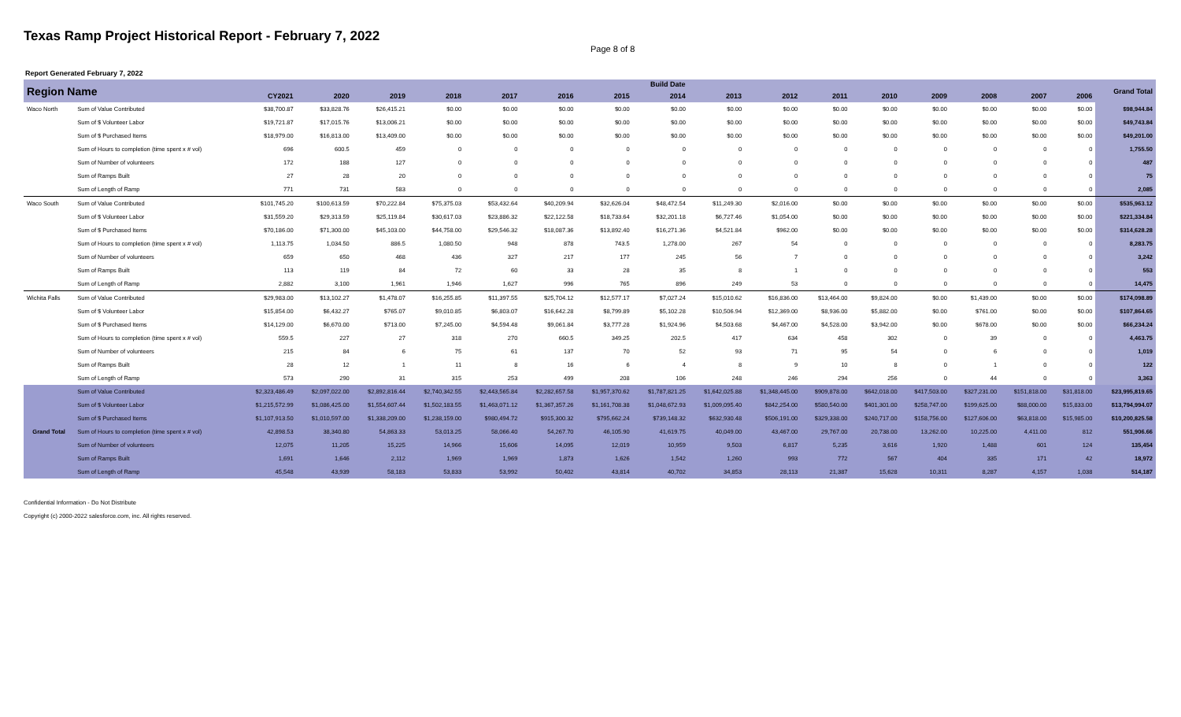Texas Ramp Project Historical Report - February 7, 2022
Page 8 of 8
Report Generated February 7, 2022
| Region Name | | Build Date | | | | | | | | | | | | | | | | Grand Total |
| --- | --- | --- | --- | --- | --- | --- | --- | --- | --- | --- | --- | --- | --- | --- | --- | --- | --- | --- |
| | | CY2021 | 2020 | 2019 | 2018 | 2017 | 2016 | 2015 | 2014 | 2013 | 2012 | 2011 | 2010 | 2009 | 2008 | 2007 | 2006 | |
| Waco North | Sum of Value Contributed | $38,700.87 | $33,828.76 | $26,415.21 | $0.00 | $0.00 | $0.00 | $0.00 | $0.00 | $0.00 | $0.00 | $0.00 | $0.00 | $0.00 | $0.00 | $0.00 | $0.00 | $98,944.84 |
| | Sum of $ Volunteer Labor | $19,721.87 | $17,015.76 | $13,006.21 | $0.00 | $0.00 | $0.00 | $0.00 | $0.00 | $0.00 | $0.00 | $0.00 | $0.00 | $0.00 | $0.00 | $0.00 | $0.00 | $49,743.84 |
| | Sum of $ Purchased Items | $18,979.00 | $16,813.00 | $13,409.00 | $0.00 | $0.00 | $0.00 | $0.00 | $0.00 | $0.00 | $0.00 | $0.00 | $0.00 | $0.00 | $0.00 | $0.00 | $0.00 | $49,201.00 |
| | Sum of Hours to completion (time spent x # vol) | 696 | 600.5 | 459 | 0 | 0 | 0 | 0 | 0 | 0 | 0 | 0 | 0 | 0 | 0 | 0 | 0 | 1,755.50 |
| | Sum of Number of volunteers | 172 | 188 | 127 | 0 | 0 | 0 | 0 | 0 | 0 | 0 | 0 | 0 | 0 | 0 | 0 | 0 | 487 |
| | Sum of Ramps Built | 27 | 28 | 20 | 0 | 0 | 0 | 0 | 0 | 0 | 0 | 0 | 0 | 0 | 0 | 0 | 0 | 75 |
| | Sum of Length of Ramp | 771 | 731 | 583 | 0 | 0 | 0 | 0 | 0 | 0 | 0 | 0 | 0 | 0 | 0 | 0 | 0 | 2,085 |
| Waco South | Sum of Value Contributed | $101,745.20 | $100,613.59 | $70,222.84 | $75,375.03 | $53,432.64 | $40,209.94 | $32,626.04 | $48,472.54 | $11,249.30 | $2,016.00 | $0.00 | $0.00 | $0.00 | $0.00 | $0.00 | $0.00 | $535,963.12 |
| | Sum of $ Volunteer Labor | $31,559.20 | $29,313.59 | $25,119.84 | $30,617.03 | $23,886.32 | $22,122.58 | $18,733.64 | $32,201.18 | $6,727.46 | $1,054.00 | $0.00 | $0.00 | $0.00 | $0.00 | $0.00 | $0.00 | $221,334.84 |
| | Sum of $ Purchased Items | $70,186.00 | $71,300.00 | $45,103.00 | $44,758.00 | $29,546.32 | $18,087.36 | $13,892.40 | $16,271.36 | $4,521.84 | $962.00 | $0.00 | $0.00 | $0.00 | $0.00 | $0.00 | $0.00 | $314,628.28 |
| | Sum of Hours to completion (time spent x # vol) | 1,113.75 | 1,034.50 | 886.5 | 1,080.50 | 948 | 878 | 743.5 | 1,278.00 | 267 | 54 | 0 | 0 | 0 | 0 | 0 | 0 | 8,283.75 |
| | Sum of Number of volunteers | 659 | 650 | 468 | 436 | 327 | 217 | 177 | 245 | 56 | 7 | 0 | 0 | 0 | 0 | 0 | 0 | 3,242 |
| | Sum of Ramps Built | 113 | 119 | 84 | 72 | 60 | 33 | 28 | 35 | 8 | 1 | 0 | 0 | 0 | 0 | 0 | 0 | 553 |
| | Sum of Length of Ramp | 2,882 | 3,100 | 1,961 | 1,946 | 1,627 | 996 | 765 | 896 | 249 | 53 | 0 | 0 | 0 | 0 | 0 | 0 | 14,475 |
| Wichita Falls | Sum of Value Contributed | $29,983.00 | $13,102.27 | $1,478.07 | $16,255.85 | $11,397.55 | $25,704.12 | $12,577.17 | $7,027.24 | $15,010.62 | $16,836.00 | $13,464.00 | $9,824.00 | $0.00 | $1,439.00 | $0.00 | $0.00 | $174,098.89 |
| | Sum of $ Volunteer Labor | $15,854.00 | $6,432.27 | $765.07 | $9,010.85 | $6,803.07 | $16,642.28 | $8,799.89 | $5,102.28 | $10,506.94 | $12,369.00 | $8,936.00 | $5,882.00 | $0.00 | $761.00 | $0.00 | $0.00 | $107,864.65 |
| | Sum of $ Purchased Items | $14,129.00 | $6,670.00 | $713.00 | $7,245.00 | $4,594.48 | $9,061.84 | $3,777.28 | $1,924.96 | $4,503.68 | $4,467.00 | $4,528.00 | $3,942.00 | $0.00 | $678.00 | $0.00 | $0.00 | $66,234.24 |
| | Sum of Hours to completion (time spent x # vol) | 559.5 | 227 | 27 | 318 | 270 | 660.5 | 349.25 | 202.5 | 417 | 634 | 458 | 302 | 0 | 39 | 0 | 0 | 4,463.75 |
| | Sum of Number of volunteers | 215 | 84 | 6 | 75 | 61 | 137 | 70 | 52 | 93 | 71 | 95 | 54 | 0 | 6 | 0 | 0 | 1,019 |
| | Sum of Ramps Built | 28 | 12 | 1 | 11 | 8 | 16 | 6 | 4 | 8 | 9 | 10 | 8 | 0 | 1 | 0 | 0 | 122 |
| | Sum of Length of Ramp | 573 | 290 | 31 | 315 | 253 | 499 | 208 | 106 | 248 | 246 | 294 | 256 | 0 | 44 | 0 | 0 | 3,363 |
| Grand Total | Sum of Value Contributed | $2,323,486.49 | $2,097,022.00 | $2,892,816.44 | $2,740,342.55 | $2,443,565.84 | $2,282,657.58 | $1,957,370.62 | $1,787,821.25 | $1,642,025.88 | $1,348,445.00 | $909,878.00 | $642,018.00 | $417,503.00 | $327,231.00 | $151,818.00 | $31,818.00 | $23,995,819.65 |
| | Sum of $ Volunteer Labor | $1,215,572.99 | $1,086,425.00 | $1,554,607.44 | $1,502,183.55 | $1,463,071.12 | $1,367,357.26 | $1,161,708.38 | $1,048,672.93 | $1,009,095.40 | $842,254.00 | $580,540.00 | $401,301.00 | $258,747.00 | $199,625.00 | $88,000.00 | $15,833.00 | $13,794,994.07 |
| | Sum of $ Purchased Items | $1,107,913.50 | $1,010,597.00 | $1,338,209.00 | $1,238,159.00 | $980,494.72 | $915,300.32 | $795,662.24 | $739,148.32 | $632,930.48 | $506,191.00 | $329,338.00 | $240,717.00 | $158,756.00 | $127,606.00 | $63,818.00 | $15,985.00 | $10,200,825.58 |
| | Sum of Hours to completion (time spent x # vol) | 42,898.53 | 38,340.80 | 54,863.33 | 53,013.25 | 58,066.40 | 54,267.70 | 46,105.90 | 41,619.75 | 40,049.00 | 43,467.00 | 29,767.00 | 20,738.00 | 13,262.00 | 10,225.00 | 4,411.00 | 812 | 551,906.66 |
| | Sum of Number of volunteers | 12,075 | 11,205 | 15,225 | 14,966 | 15,606 | 14,095 | 12,019 | 10,959 | 9,503 | 6,817 | 5,235 | 3,616 | 1,920 | 1,488 | 601 | 124 | 135,454 |
| | Sum of Ramps Built | 1,691 | 1,646 | 2,112 | 1,969 | 1,969 | 1,873 | 1,626 | 1,542 | 1,260 | 993 | 772 | 567 | 404 | 335 | 171 | 42 | 18,972 |
| | Sum of Length of Ramp | 45,548 | 43,939 | 58,183 | 53,833 | 53,992 | 50,402 | 43,814 | 40,702 | 34,853 | 28,113 | 21,387 | 15,628 | 10,311 | 8,287 | 4,157 | 1,038 | 514,187 |
Confidential Information - Do Not Distribute
Copyright (c) 2000-2022 salesforce.com, inc. All rights reserved.